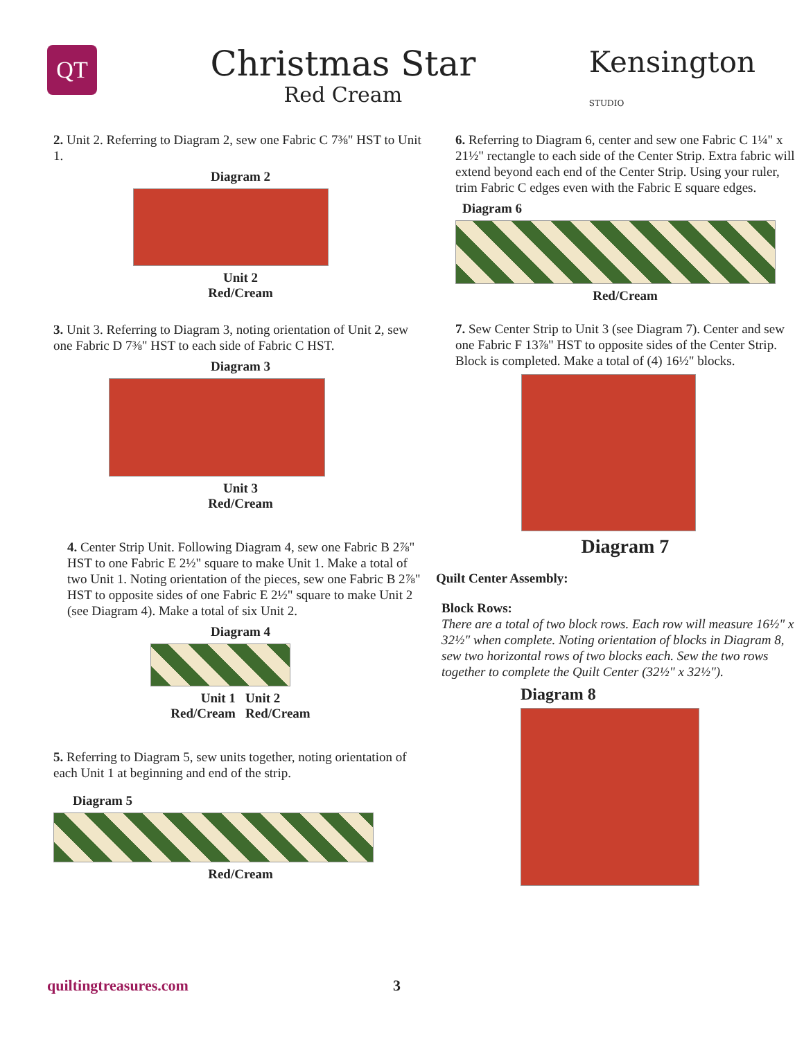QT
Christmas Star
Red Cream
Kensington
STUDIO
2. Unit 2. Referring to Diagram 2, sew one Fabric C 7⅜" HST to Unit 1.
Diagram 2
Unit 2
Red/Cream
3. Unit 3. Referring to Diagram 3, noting orientation of Unit 2, sew one Fabric D 7⅜" HST to each side of Fabric C HST.
Diagram 3
Unit 3
Red/Cream
4. Center Strip Unit. Following Diagram 4, sew one Fabric B 2⅞" HST to one Fabric E 2½" square to make Unit 1. Make a total of two Unit 1. Noting orientation of the pieces, sew one Fabric B 2⅞" HST to opposite sides of one Fabric E 2½" square to make Unit 2 (see Diagram 4). Make a total of six Unit 2.
Diagram 4
Unit 1 Unit 2
Red/Cream Red/Cream
5. Referring to Diagram 5, sew units together, noting orientation of each Unit 1 at beginning and end of the strip.
Diagram 5
Red/Cream
6. Referring to Diagram 6, center and sew one Fabric C 1¼" x 21½" rectangle to each side of the Center Strip. Extra fabric will extend beyond each end of the Center Strip. Using your ruler, trim Fabric C edges even with the Fabric E square edges.
Diagram 6
Red/Cream
7. Sew Center Strip to Unit 3 (see Diagram 7). Center and sew one Fabric F 13⅞" HST to opposite sides of the Center Strip. Block is completed. Make a total of (4) 16½" blocks.
Diagram 7
Quilt Center Assembly:
Block Rows:
There are a total of two block rows. Each row will measure 16½" x 32½" when complete. Noting orientation of blocks in Diagram 8, sew two horizontal rows of two blocks each. Sew the two rows together to complete the Quilt Center (32½" x 32½").
Diagram 8
quiltingtreasures.com 3